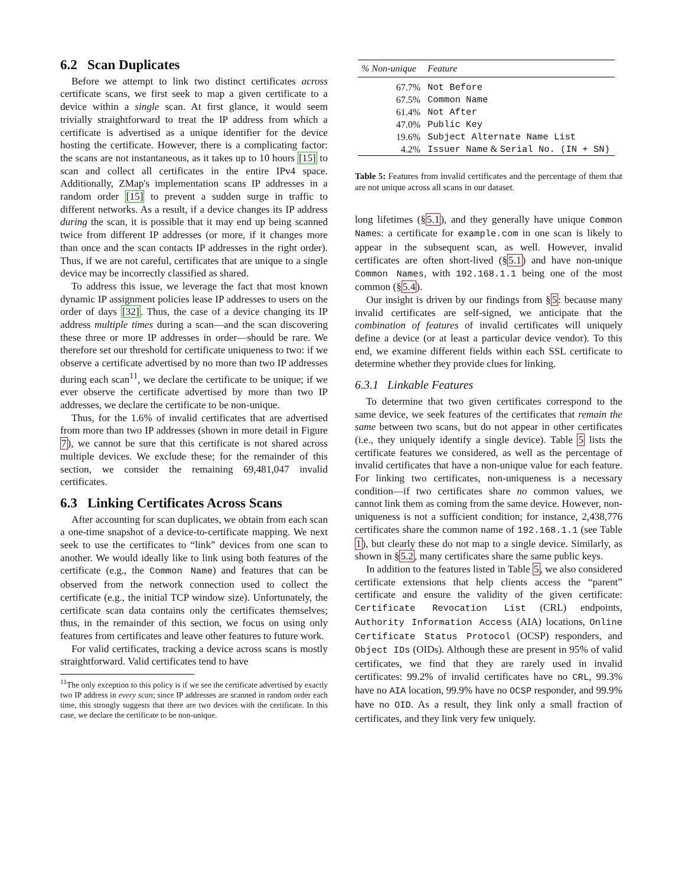6.2 Scan Duplicates
Before we attempt to link two distinct certificates across certificate scans, we first seek to map a given certificate to a device within a single scan. At first glance, it would seem trivially straightforward to treat the IP address from which a certificate is advertised as a unique identifier for the device hosting the certificate. However, there is a complicating factor: the scans are not instantaneous, as it takes up to 10 hours [15] to scan and collect all certificates in the entire IPv4 space. Additionally, ZMap's implementation scans IP addresses in a random order [15] to prevent a sudden surge in traffic to different networks. As a result, if a device changes its IP address during the scan, it is possible that it may end up being scanned twice from different IP addresses (or more, if it changes more than once and the scan contacts IP addresses in the right order). Thus, if we are not careful, certificates that are unique to a single device may be incorrectly classified as shared.
To address this issue, we leverage the fact that most known dynamic IP assignment policies lease IP addresses to users on the order of days [32]. Thus, the case of a device changing its IP address multiple times during a scan—and the scan discovering these three or more IP addresses in order—should be rare. We therefore set our threshold for certificate uniqueness to two: if we observe a certificate advertised by no more than two IP addresses during each scan<sup>11</sup>, we declare the certificate to be unique; if we ever observe the certificate advertised by more than two IP addresses, we declare the certificate to be non-unique.
Thus, for the 1.6% of invalid certificates that are advertised from more than two IP addresses (shown in more detail in Figure 7), we cannot be sure that this certificate is not shared across multiple devices. We exclude these; for the remainder of this section, we consider the remaining 69,481,047 invalid certificates.
6.3 Linking Certificates Across Scans
After accounting for scan duplicates, we obtain from each scan a one-time snapshot of a device-to-certificate mapping. We next seek to use the certificates to “link” devices from one scan to another. We would ideally like to link using both features of the certificate (e.g., the Common Name) and features that can be observed from the network connection used to collect the certificate (e.g., the initial TCP window size). Unfortunately, the certificate scan data contains only the certificates themselves; thus, in the remainder of this section, we focus on using only features from certificates and leave other features to future work.
For valid certificates, tracking a device across scans is mostly straightforward. Valid certificates tend to have
<sup>11</sup> The only exception to this policy is if we see the certificate advertised by exactly two IP address in every scan; since IP addresses are scanned in random order each time, this strongly suggests that there are two devices with the certificate. In this case, we declare the certificate to be non-unique.
| % Non-unique | Feature |
| --- | --- |
| 67.7% | Not Before |
| 67.5% | Common Name |
| 61.4% | Not After |
| 47.0% | Public Key |
| 19.6% | Subject Alternate Name List |
| 4.2% | Issuer Name & Serial No. (IN + SN) |
Table 5: Features from invalid certificates and the percentage of them that are not unique across all scans in our dataset.
long lifetimes (§5.1), and they generally have unique Common Names: a certificate for example.com in one scan is likely to appear in the subsequent scan, as well. However, invalid certificates are often short-lived (§5.1) and have non-unique Common Names, with 192.168.1.1 being one of the most common (§5.4).
Our insight is driven by our findings from §5: because many invalid certificates are self-signed, we anticipate that the combination of features of invalid certificates will uniquely define a device (or at least a particular device vendor). To this end, we examine different fields within each SSL certificate to determine whether they provide clues for linking.
6.3.1 Linkable Features
To determine that two given certificates correspond to the same device, we seek features of the certificates that remain the same between two scans, but do not appear in other certificates (i.e., they uniquely identify a single device). Table 5 lists the certificate features we considered, as well as the percentage of invalid certificates that have a non-unique value for each feature. For linking two certificates, non-uniqueness is a necessary condition—if two certificates share no common values, we cannot link them as coming from the same device. However, non-uniqueness is not a sufficient condition; for instance, 2,438,776 certificates share the common name of 192.168.1.1 (see Table 1), but clearly these do not map to a single device. Similarly, as shown in §5.2, many certificates share the same public keys.
In addition to the features listed in Table 5, we also considered certificate extensions that help clients access the “parent” certificate and ensure the validity of the given certificate: Certificate Revocation List (CRL) endpoints, Authority Information Access (AIA) locations, Online Certificate Status Protocol (OCSP) responders, and Object IDs (OIDs). Although these are present in 95% of valid certificates, we find that they are rarely used in invalid certificates: 99.2% of invalid certificates have no CRL, 99.3% have no AIA location, 99.9% have no OCSP responder, and 99.9% have no OID. As a result, they link only a small fraction of certificates, and they link very few uniquely.